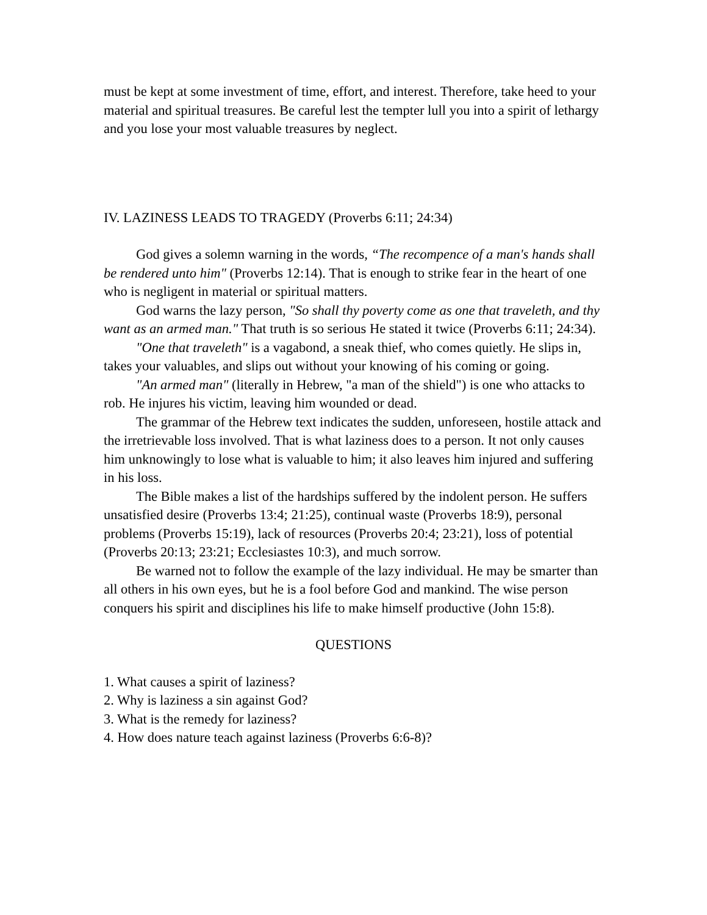must be kept at some investment of time, effort, and interest. Therefore, take heed to your material and spiritual treasures. Be careful lest the tempter lull you into a spirit of lethargy and you lose your most valuable treasures by neglect.
IV. LAZINESS LEADS TO TRAGEDY (Proverbs 6:11; 24:34)
God gives a solemn warning in the words, “The recompence of a man's hands shall be rendered unto him" (Proverbs 12:14). That is enough to strike fear in the heart of one who is negligent in material or spiritual matters.
God warns the lazy person, "So shall thy poverty come as one that traveleth, and thy want as an armed man." That truth is so serious He stated it twice (Proverbs 6:11; 24:34).
"One that traveleth" is a vagabond, a sneak thief, who comes quietly. He slips in, takes your valuables, and slips out without your knowing of his coming or going.
"An armed man" (literally in Hebrew, "a man of the shield") is one who attacks to rob. He injures his victim, leaving him wounded or dead.
The grammar of the Hebrew text indicates the sudden, unforeseen, hostile attack and the irretrievable loss involved. That is what laziness does to a person. It not only causes him unknowingly to lose what is valuable to him; it also leaves him injured and suffering in his loss.
The Bible makes a list of the hardships suffered by the indolent person. He suffers unsatisfied desire (Proverbs 13:4; 21:25), continual waste (Proverbs 18:9), personal problems (Proverbs 15:19), lack of resources (Proverbs 20:4; 23:21), loss of potential (Proverbs 20:13; 23:21; Ecclesiastes 10:3), and much sorrow.
Be warned not to follow the example of the lazy individual. He may be smarter than all others in his own eyes, but he is a fool before God and mankind. The wise person conquers his spirit and disciplines his life to make himself productive (John 15:8).
QUESTIONS
1. What causes a spirit of laziness?
2. Why is laziness a sin against God?
3. What is the remedy for laziness?
4. How does nature teach against laziness (Proverbs 6:6-8)?